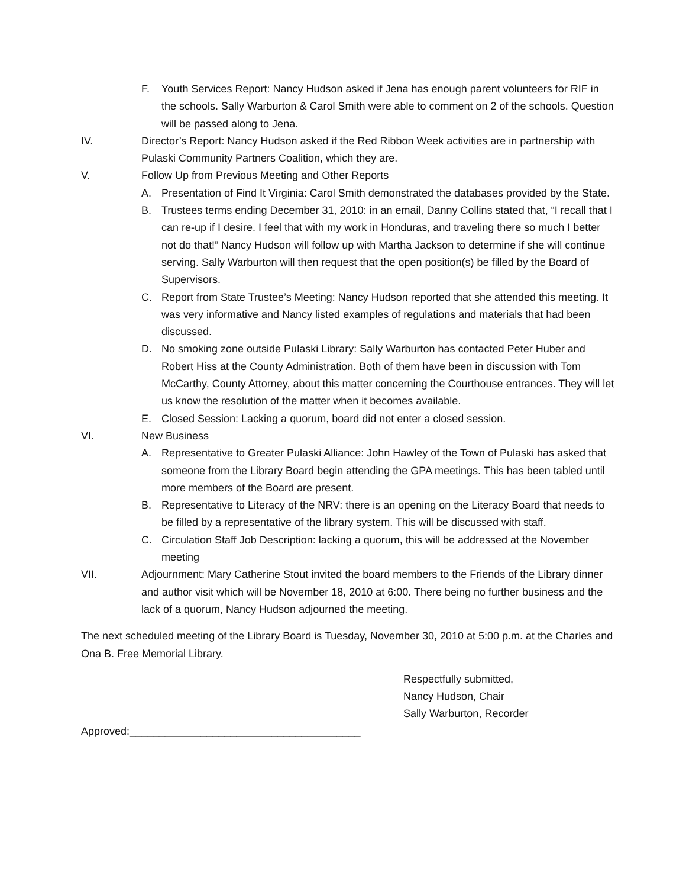F. Youth Services Report: Nancy Hudson asked if Jena has enough parent volunteers for RIF in the schools. Sally Warburton & Carol Smith were able to comment on 2 of the schools. Question will be passed along to Jena.
IV. Director’s Report: Nancy Hudson asked if the Red Ribbon Week activities are in partnership with Pulaski Community Partners Coalition, which they are.
V. Follow Up from Previous Meeting and Other Reports
A. Presentation of Find It Virginia: Carol Smith demonstrated the databases provided by the State.
B. Trustees terms ending December 31, 2010: in an email, Danny Collins stated that, “I recall that I can re-up if I desire. I feel that with my work in Honduras, and traveling there so much I better not do that!” Nancy Hudson will follow up with Martha Jackson to determine if she will continue serving. Sally Warburton will then request that the open position(s) be filled by the Board of Supervisors.
C. Report from State Trustee’s Meeting: Nancy Hudson reported that she attended this meeting. It was very informative and Nancy listed examples of regulations and materials that had been discussed.
D. No smoking zone outside Pulaski Library: Sally Warburton has contacted Peter Huber and Robert Hiss at the County Administration. Both of them have been in discussion with Tom McCarthy, County Attorney, about this matter concerning the Courthouse entrances. They will let us know the resolution of the matter when it becomes available.
E. Closed Session: Lacking a quorum, board did not enter a closed session.
VI. New Business
A. Representative to Greater Pulaski Alliance: John Hawley of the Town of Pulaski has asked that someone from the Library Board begin attending the GPA meetings. This has been tabled until more members of the Board are present.
B. Representative to Literacy of the NRV: there is an opening on the Literacy Board that needs to be filled by a representative of the library system. This will be discussed with staff.
C. Circulation Staff Job Description: lacking a quorum, this will be addressed at the November meeting
VII. Adjournment: Mary Catherine Stout invited the board members to the Friends of the Library dinner and author visit which will be November 18, 2010 at 6:00. There being no further business and the lack of a quorum, Nancy Hudson adjourned the meeting.
The next scheduled meeting of the Library Board is Tuesday, November 30, 2010 at 5:00 p.m. at the Charles and Ona B. Free Memorial Library.
Respectfully submitted,
Nancy Hudson, Chair
Sally Warburton, Recorder
Approved:_______________________________________